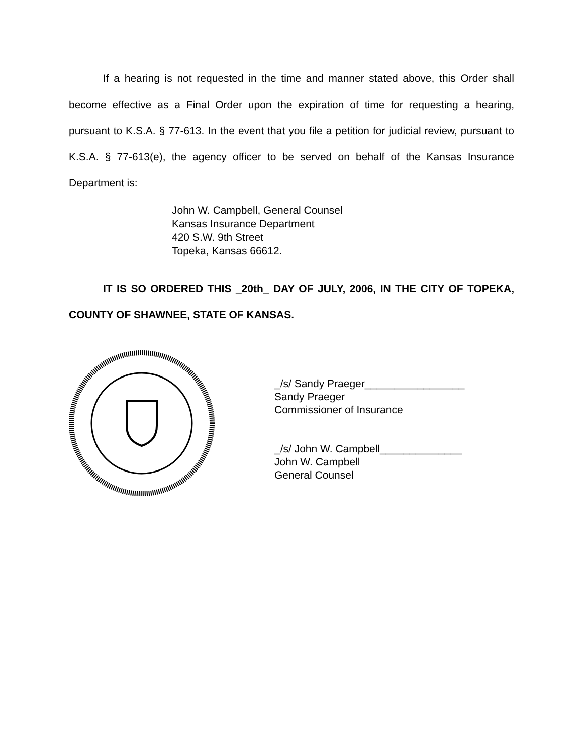If a hearing is not requested in the time and manner stated above, this Order shall become effective as a Final Order upon the expiration of time for requesting a hearing, pursuant to K.S.A. § 77-613. In the event that you file a petition for judicial review, pursuant to K.S.A. § 77-613(e), the agency officer to be served on behalf of the Kansas Insurance Department is:
John W. Campbell, General Counsel
Kansas Insurance Department
420 S.W. 9th Street
Topeka, Kansas 66612.
IT IS SO ORDERED THIS _20th_ DAY OF JULY, 2006, IN THE CITY OF TOPEKA, COUNTY OF SHAWNEE, STATE OF KANSAS.
_/s/ Sandy Praeger_________________
Sandy Praeger
Commissioner of Insurance
_/s/ John W. Campbell______________
John W. Campbell
General Counsel